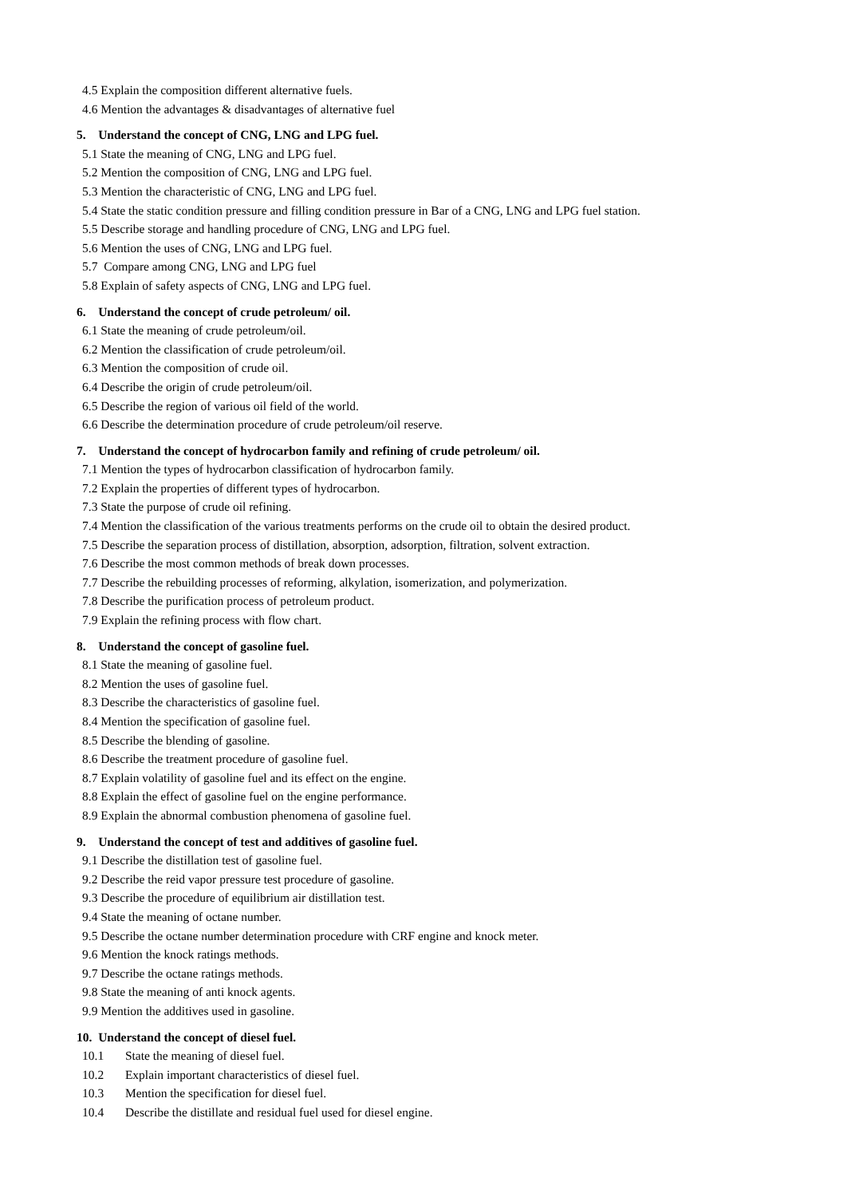4.5 Explain the composition different alternative fuels.
4.6 Mention the advantages & disadvantages of alternative fuel
5. Understand the concept of CNG, LNG and LPG fuel.
5.1 State the meaning of CNG, LNG and LPG fuel.
5.2 Mention the composition of CNG, LNG and LPG fuel.
5.3 Mention the characteristic of CNG, LNG and LPG fuel.
5.4 State the static condition pressure and filling condition pressure in Bar of a CNG, LNG and LPG fuel station.
5.5 Describe storage and handling procedure of CNG, LNG and LPG fuel.
5.6 Mention the uses of CNG, LNG and LPG fuel.
5.7 Compare among CNG, LNG and LPG fuel
5.8 Explain of safety aspects of CNG, LNG and LPG fuel.
6. Understand the concept of crude petroleum/ oil.
6.1 State the meaning of crude petroleum/oil.
6.2 Mention the classification of crude petroleum/oil.
6.3 Mention the composition of crude oil.
6.4 Describe the origin of crude petroleum/oil.
6.5 Describe the region of various oil field of the world.
6.6 Describe the determination procedure of crude petroleum/oil reserve.
7. Understand the concept of hydrocarbon family and refining of crude petroleum/ oil.
7.1 Mention the types of hydrocarbon classification of hydrocarbon family.
7.2 Explain the properties of different types of hydrocarbon.
7.3 State the purpose of crude oil refining.
7.4 Mention the classification of the various treatments performs on the crude oil to obtain the desired product.
7.5 Describe the separation process of distillation, absorption, adsorption, filtration, solvent extraction.
7.6 Describe the most common methods of break down processes.
7.7 Describe the rebuilding processes of reforming, alkylation, isomerization, and polymerization.
7.8 Describe the purification process of petroleum product.
7.9 Explain the refining process with flow chart.
8. Understand the concept of gasoline fuel.
8.1 State the meaning of gasoline fuel.
8.2 Mention the uses of gasoline fuel.
8.3 Describe the characteristics of gasoline fuel.
8.4 Mention the specification of gasoline fuel.
8.5 Describe the blending of gasoline.
8.6 Describe the treatment procedure of gasoline fuel.
8.7 Explain volatility of gasoline fuel and its effect on the engine.
8.8 Explain the effect of gasoline fuel on the engine performance.
8.9 Explain the abnormal combustion phenomena of gasoline fuel.
9. Understand the concept of test and additives of gasoline fuel.
9.1 Describe the distillation test of gasoline fuel.
9.2 Describe the reid vapor pressure test procedure of gasoline.
9.3 Describe the procedure of equilibrium air distillation test.
9.4 State the meaning of octane number.
9.5 Describe the octane number determination procedure with CRF engine and knock meter.
9.6 Mention the knock ratings methods.
9.7 Describe the octane ratings methods.
9.8 State the meaning of anti knock agents.
9.9 Mention the additives used in gasoline.
10. Understand the concept of diesel fuel.
10.1 State the meaning of diesel fuel.
10.2 Explain important characteristics of diesel fuel.
10.3 Mention the specification for diesel fuel.
10.4 Describe the distillate and residual fuel used for diesel engine.